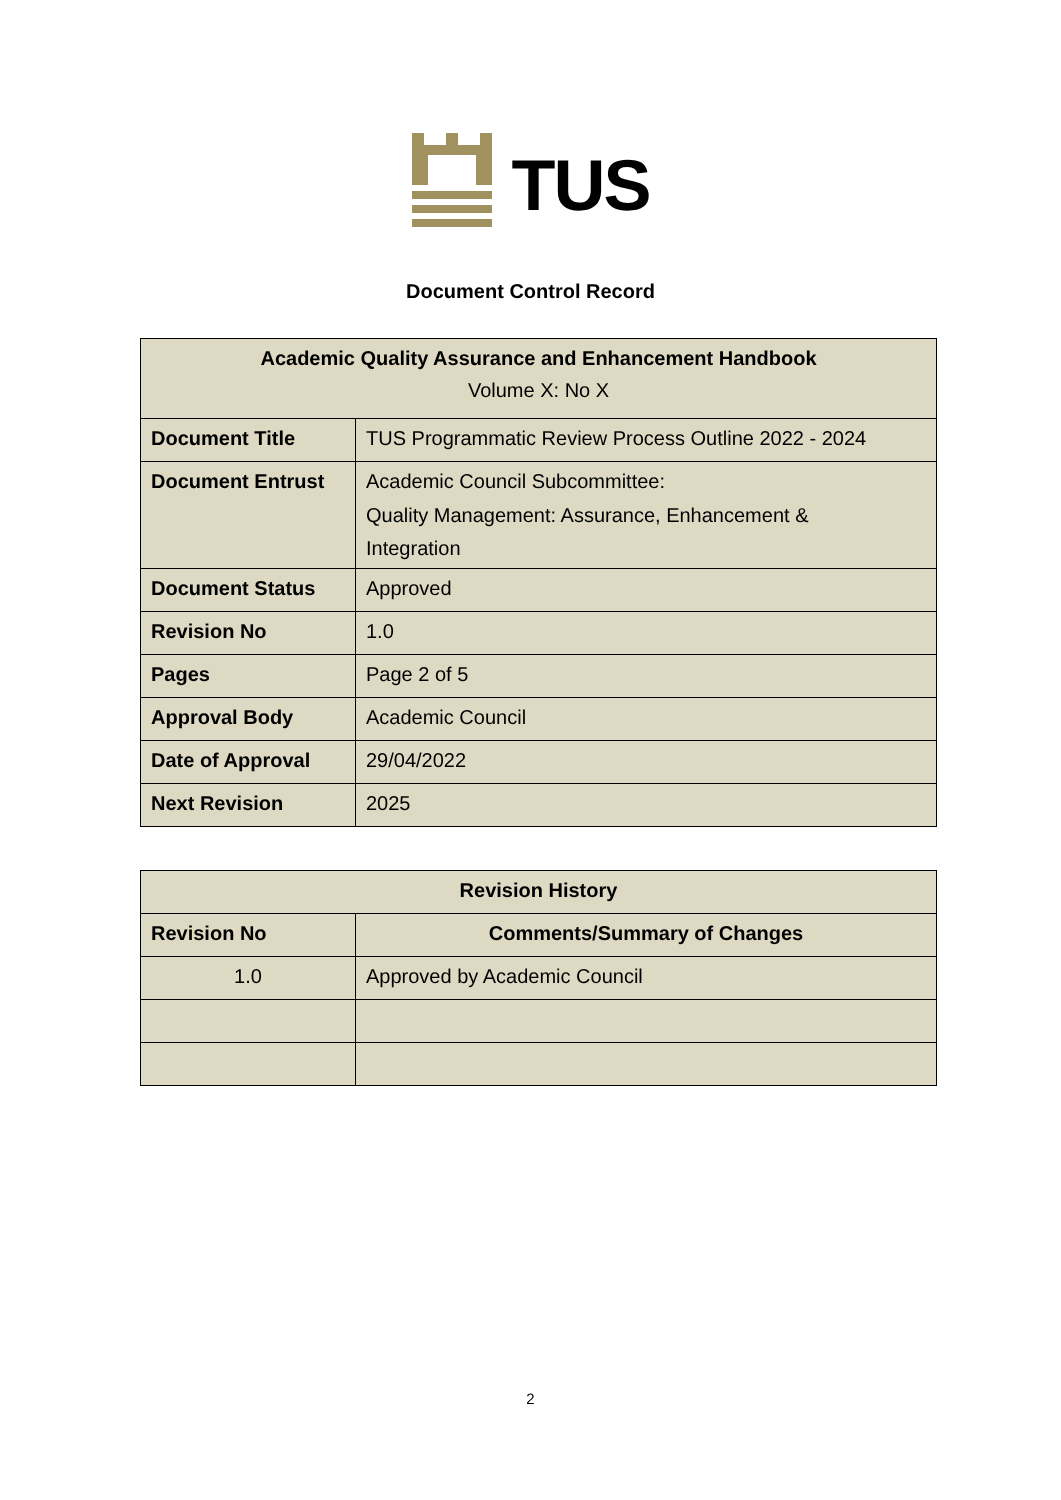TUS
Document Control Record
| Academic Quality Assurance and Enhancement Handbook Volume X: No X | |
| --- | --- |
| Document Title | TUS Programmatic Review Process Outline 2022 - 2024 |
| Document Entrust | Academic Council Subcommittee: Quality Management: Assurance, Enhancement & Integration |
| Document Status | Approved |
| Revision No | 1.0 |
| Pages | Page 2 of 5 |
| Approval Body | Academic Council |
| Date of Approval | 29/04/2022 |
| Next Revision | 2025 |
| Revision History | |
| --- | --- |
| Revision No | Comments/Summary of Changes |
| 1.0 | Approved by Academic Council |
2